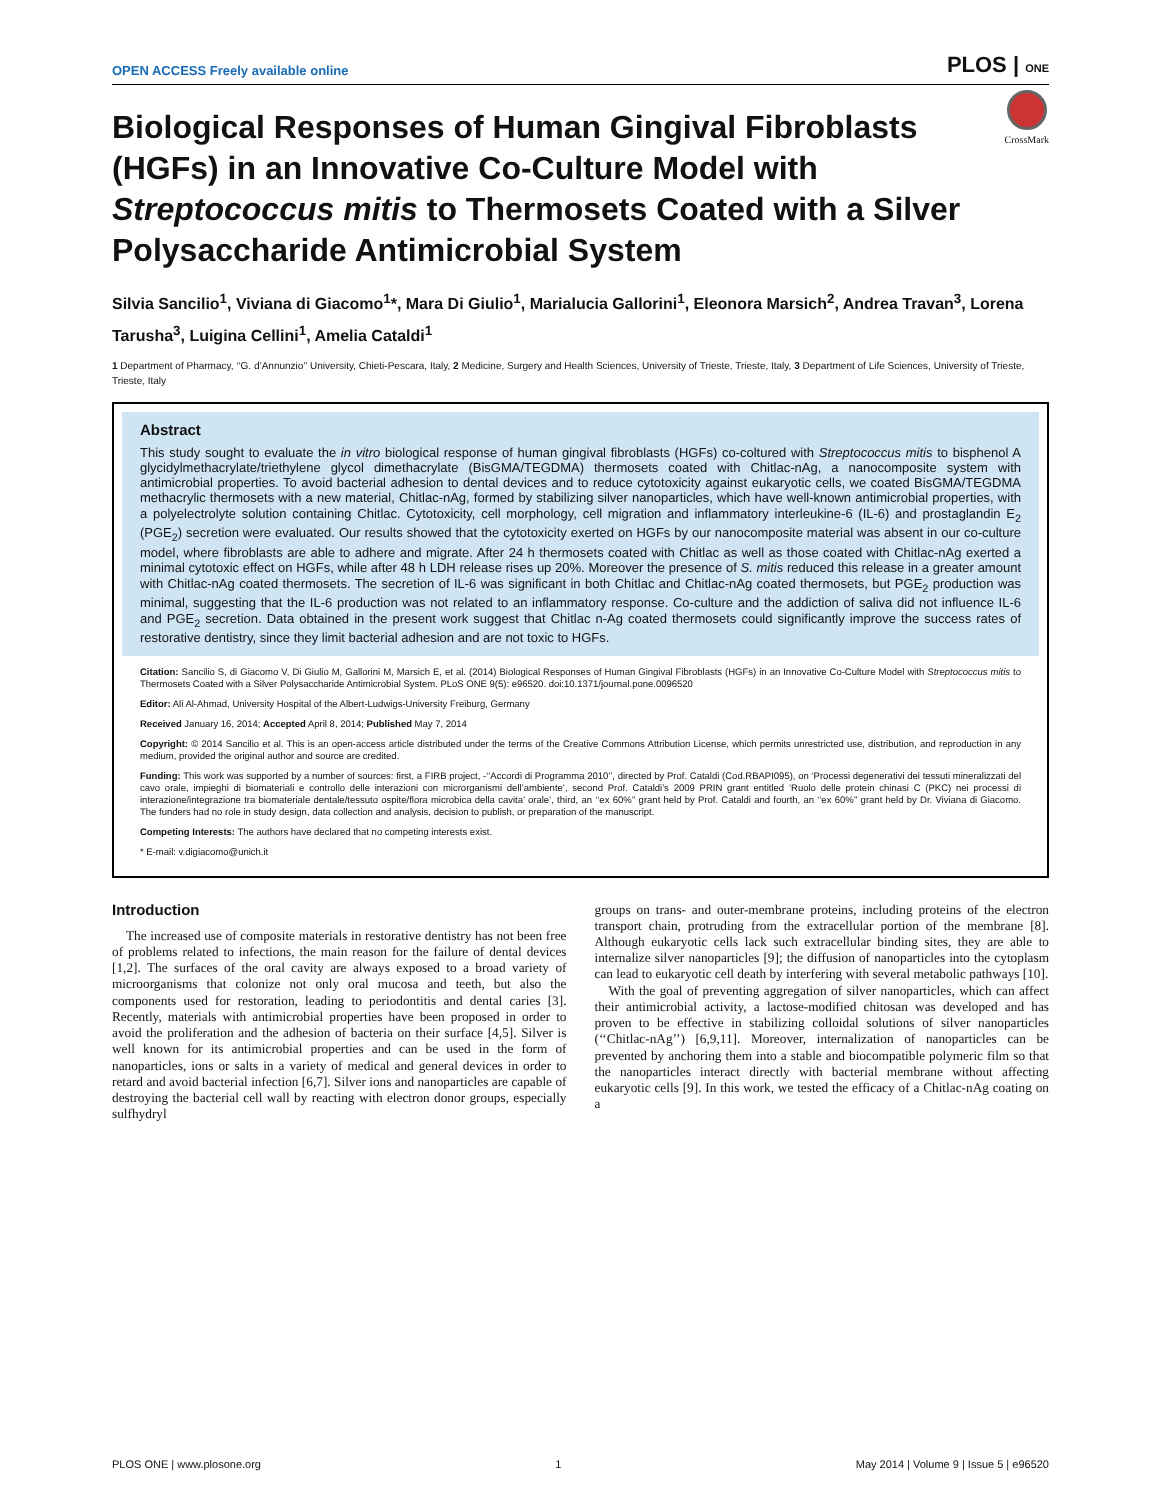OPEN ACCESS Freely available online PLOS | ONE
CrossMark
Biological Responses of Human Gingival Fibroblasts (HGFs) in an Innovative Co-Culture Model with Streptococcus mitis to Thermosets Coated with a Silver Polysaccharide Antimicrobial System
Silvia Sancilio<sup>1</sup>, Viviana di Giacomo<sup>1</sup>*, Mara Di Giulio<sup>1</sup>, Marialucia Gallorini<sup>1</sup>, Eleonora Marsich<sup>2</sup>, Andrea Travan<sup>3</sup>, Lorena Tarusha<sup>3</sup>, Luigina Cellini<sup>1</sup>, Amelia Cataldi<sup>1</sup>
1 Department of Pharmacy, ‘‘G. d’Annunzio’’ University, Chieti-Pescara, Italy, 2 Medicine, Surgery and Health Sciences, University of Trieste, Trieste, Italy, 3 Department of Life Sciences, University of Trieste, Trieste, Italy
Abstract
This study sought to evaluate the in vitro biological response of human gingival fibroblasts (HGFs) co-coltured with Streptococcus mitis to bisphenol A glycidylmethacrylate/triethylene glycol dimethacrylate (BisGMA/TEGDMA) thermosets coated with Chitlac-nAg, a nanocomposite system with antimicrobial properties. To avoid bacterial adhesion to dental devices and to reduce cytotoxicity against eukaryotic cells, we coated BisGMA/TEGDMA methacrylic thermosets with a new material, Chitlac-nAg, formed by stabilizing silver nanoparticles, which have well-known antimicrobial properties, with a polyelectrolyte solution containing Chitlac. Cytotoxicity, cell morphology, cell migration and inflammatory interleukine-6 (IL-6) and prostaglandin E<sub>2</sub> (PGE<sub>2</sub>) secretion were evaluated. Our results showed that the cytotoxicity exerted on HGFs by our nanocomposite material was absent in our co-culture model, where fibroblasts are able to adhere and migrate. After 24 h thermosets coated with Chitlac as well as those coated with Chitlac-nAg exerted a minimal cytotoxic effect on HGFs, while after 48 h LDH release rises up 20%. Moreover the presence of S. mitis reduced this release in a greater amount with Chitlac-nAg coated thermosets. The secretion of IL-6 was significant in both Chitlac and Chitlac-nAg coated thermosets, but PGE<sub>2</sub> production was minimal, suggesting that the IL-6 production was not related to an inflammatory response. Co-culture and the addiction of saliva did not influence IL-6 and PGE<sub>2</sub> secretion. Data obtained in the present work suggest that Chitlac n-Ag coated thermosets could significantly improve the success rates of restorative dentistry, since they limit bacterial adhesion and are not toxic to HGFs.
Citation: Sancilio S, di Giacomo V, Di Giulio M, Gallorini M, Marsich E, et al. (2014) Biological Responses of Human Gingival Fibroblasts (HGFs) in an Innovative Co-Culture Model with Streptococcus mitis to Thermosets Coated with a Silver Polysaccharide Antimicrobial System. PLoS ONE 9(5): e96520. doi:10.1371/journal.pone.0096520
Editor: Ali Al-Ahmad, University Hospital of the Albert-Ludwigs-University Freiburg, Germany
Received January 16, 2014; Accepted April 8, 2014; Published May 7, 2014
Copyright: © 2014 Sancilio et al. This is an open-access article distributed under the terms of the Creative Commons Attribution License, which permits unrestricted use, distribution, and reproduction in any medium, provided the original author and source are credited.
Funding: This work was supported by a number of sources: first, a FIRB project, -‘‘Accordi di Programma 2010’’, directed by Prof. Cataldi (Cod.RBAPI095), on ‘Processi degenerativi dei tessuti mineralizzati del cavo orale, impieghi di biomateriali e controllo delle interazioni con microrganismi dell’ambiente’, second Prof. Cataldi’s 2009 PRIN grant entitled ‘Ruolo delle protein chinasi C (PKC) nei processi di interazione/integrazione tra biomateriale dentale/tessuto ospite/flora microbica della cavita’ orale’, third, an ‘‘ex 60%’’ grant held by Prof. Cataldi and fourth, an ‘‘ex 60%’’ grant held by Dr. Viviana di Giacomo. The funders had no role in study design, data collection and analysis, decision to publish, or preparation of the manuscript.
Competing Interests: The authors have declared that no competing interests exist.
* E-mail: v.digiacomo@unich.it
Introduction
The increased use of composite materials in restorative dentistry has not been free of problems related to infections, the main reason for the failure of dental devices [1,2]. The surfaces of the oral cavity are always exposed to a broad variety of microorganisms that colonize not only oral mucosa and teeth, but also the components used for restoration, leading to periodontitis and dental caries [3]. Recently, materials with antimicrobial properties have been proposed in order to avoid the proliferation and the adhesion of bacteria on their surface [4,5]. Silver is well known for its antimicrobial properties and can be used in the form of nanoparticles, ions or salts in a variety of medical and general devices in order to retard and avoid bacterial infection [6,7]. Silver ions and nanoparticles are capable of destroying the bacterial cell wall by reacting with electron donor groups, especially sulfhydryl
groups on trans- and outer-membrane proteins, including proteins of the electron transport chain, protruding from the extracellular portion of the membrane [8]. Although eukaryotic cells lack such extracellular binding sites, they are able to internalize silver nanoparticles [9]; the diffusion of nanoparticles into the cytoplasm can lead to eukaryotic cell death by interfering with several metabolic pathways [10].
With the goal of preventing aggregation of silver nanoparticles, which can affect their antimicrobial activity, a lactose-modified chitosan was developed and has proven to be effective in stabilizing colloidal solutions of silver nanoparticles (‘‘Chitlac-nAg’’) [6,9,11]. Moreover, internalization of nanoparticles can be prevented by anchoring them into a stable and biocompatible polymeric film so that the nanoparticles interact directly with bacterial membrane without affecting eukaryotic cells [9]. In this work, we tested the efficacy of a Chitlac-nAg coating on a
PLOS ONE | www.plosone.org 1 May 2014 | Volume 9 | Issue 5 | e96520